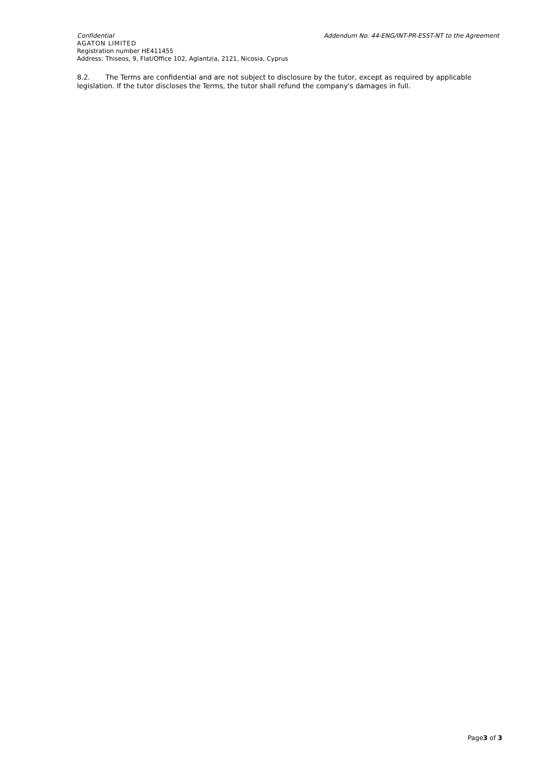Confidential Addendum No. 44-ENG/INT-PR-ESST-NT to the Agreement
AGATON LIMITED
Registration number HE411455
Address: Thiseos, 9, Flat/Office 102, Aglantzia, 2121, Nicosia, Cyprus
8.2. The Terms are confidential and are not subject to disclosure by the tutor, except as required by applicable legislation. If the tutor discloses the Terms, the tutor shall refund the company's damages in full.
Page3 of 3